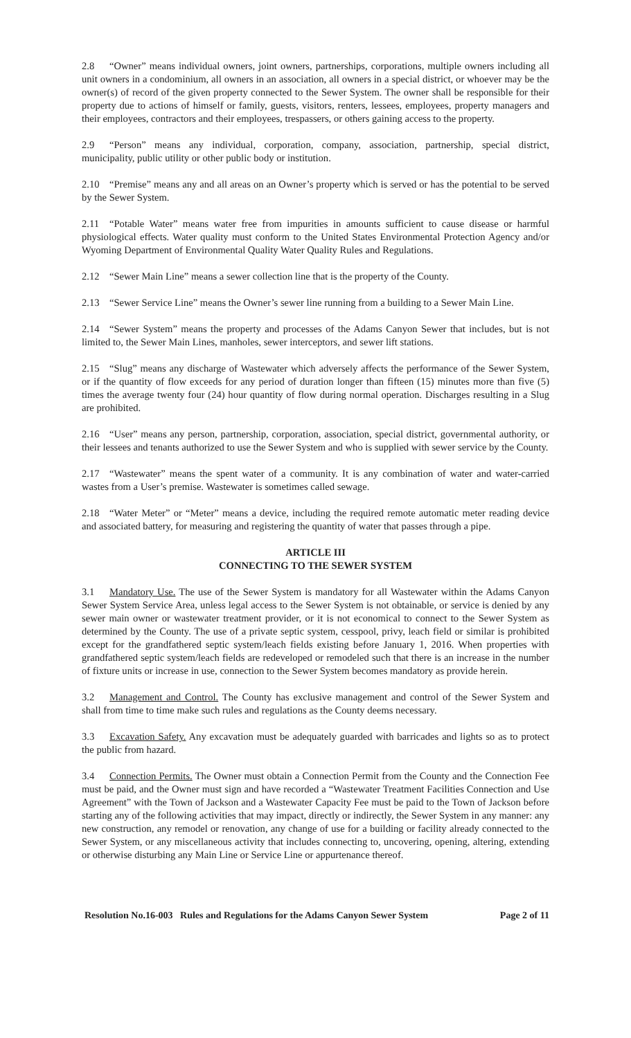2.8 “Owner” means individual owners, joint owners, partnerships, corporations, multiple owners including all unit owners in a condominium, all owners in an association, all owners in a special district, or whoever may be the owner(s) of record of the given property connected to the Sewer System. The owner shall be responsible for their property due to actions of himself or family, guests, visitors, renters, lessees, employees, property managers and their employees, contractors and their employees, trespassers, or others gaining access to the property.
2.9 “Person” means any individual, corporation, company, association, partnership, special district, municipality, public utility or other public body or institution.
2.10 “Premise” means any and all areas on an Owner’s property which is served or has the potential to be served by the Sewer System.
2.11 “Potable Water” means water free from impurities in amounts sufficient to cause disease or harmful physiological effects. Water quality must conform to the United States Environmental Protection Agency and/or Wyoming Department of Environmental Quality Water Quality Rules and Regulations.
2.12 “Sewer Main Line” means a sewer collection line that is the property of the County.
2.13 “Sewer Service Line” means the Owner’s sewer line running from a building to a Sewer Main Line.
2.14 “Sewer System” means the property and processes of the Adams Canyon Sewer that includes, but is not limited to, the Sewer Main Lines, manholes, sewer interceptors, and sewer lift stations.
2.15 “Slug” means any discharge of Wastewater which adversely affects the performance of the Sewer System, or if the quantity of flow exceeds for any period of duration longer than fifteen (15) minutes more than five (5) times the average twenty four (24) hour quantity of flow during normal operation. Discharges resulting in a Slug are prohibited.
2.16 “User” means any person, partnership, corporation, association, special district, governmental authority, or their lessees and tenants authorized to use the Sewer System and who is supplied with sewer service by the County.
2.17 “Wastewater” means the spent water of a community. It is any combination of water and water-carried wastes from a User’s premise. Wastewater is sometimes called sewage.
2.18 “Water Meter” or “Meter” means a device, including the required remote automatic meter reading device and associated battery, for measuring and registering the quantity of water that passes through a pipe.
ARTICLE III
CONNECTING TO THE SEWER SYSTEM
3.1 Mandatory Use. The use of the Sewer System is mandatory for all Wastewater within the Adams Canyon Sewer System Service Area, unless legal access to the Sewer System is not obtainable, or service is denied by any sewer main owner or wastewater treatment provider, or it is not economical to connect to the Sewer System as determined by the County. The use of a private septic system, cesspool, privy, leach field or similar is prohibited except for the grandfathered septic system/leach fields existing before January 1, 2016. When properties with grandfathered septic system/leach fields are redeveloped or remodeled such that there is an increase in the number of fixture units or increase in use, connection to the Sewer System becomes mandatory as provide herein.
3.2 Management and Control. The County has exclusive management and control of the Sewer System and shall from time to time make such rules and regulations as the County deems necessary.
3.3 Excavation Safety. Any excavation must be adequately guarded with barricades and lights so as to protect the public from hazard.
3.4 Connection Permits. The Owner must obtain a Connection Permit from the County and the Connection Fee must be paid, and the Owner must sign and have recorded a “Wastewater Treatment Facilities Connection and Use Agreement” with the Town of Jackson and a Wastewater Capacity Fee must be paid to the Town of Jackson before starting any of the following activities that may impact, directly or indirectly, the Sewer System in any manner: any new construction, any remodel or renovation, any change of use for a building or facility already connected to the Sewer System, or any miscellaneous activity that includes connecting to, uncovering, opening, altering, extending or otherwise disturbing any Main Line or Service Line or appurtenance thereof.
Resolution No.16-003 Rules and Regulations for the Adams Canyon Sewer System Page 2 of 11